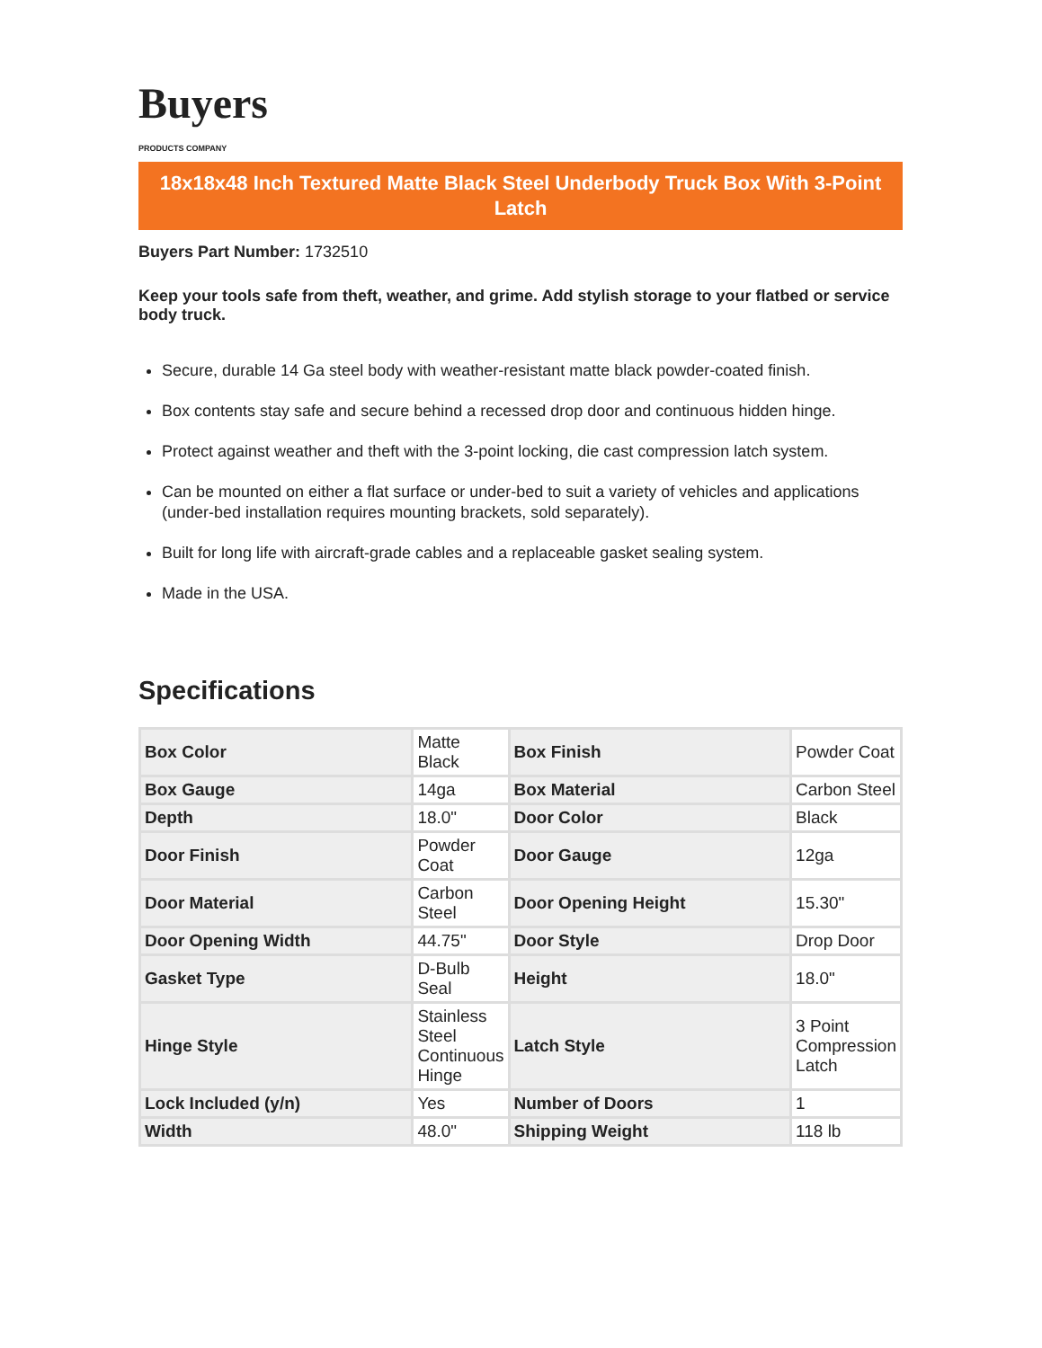Buyers
PRODUCTS COMPANY
18x18x48 Inch Textured Matte Black Steel Underbody Truck Box With 3-Point Latch
Buyers Part Number: 1732510
Keep your tools safe from theft, weather, and grime. Add stylish storage to your flatbed or service body truck.
Secure, durable 14 Ga steel body with weather-resistant matte black powder-coated finish.
Box contents stay safe and secure behind a recessed drop door and continuous hidden hinge.
Protect against weather and theft with the 3-point locking, die cast compression latch system.
Can be mounted on either a flat surface or under-bed to suit a variety of vehicles and applications (under-bed installation requires mounting brackets, sold separately).
Built for long life with aircraft-grade cables and a replaceable gasket sealing system.
Made in the USA.
Specifications
| Box Color | Matte Black | Box Finish | Powder Coat |
| Box Gauge | 14ga | Box Material | Carbon Steel |
| Depth | 18.0" | Door Color | Black |
| Door Finish | Powder Coat | Door Gauge | 12ga |
| Door Material | Carbon Steel | Door Opening Height | 15.30" |
| Door Opening Width | 44.75" | Door Style | Drop Door |
| Gasket Type | D-Bulb Seal | Height | 18.0" |
| Hinge Style | Stainless Steel Continuous Hinge | Latch Style | 3 Point Compression Latch |
| Lock Included (y/n) | Yes | Number of Doors | 1 |
| Width | 48.0" | Shipping Weight | 118 lb |